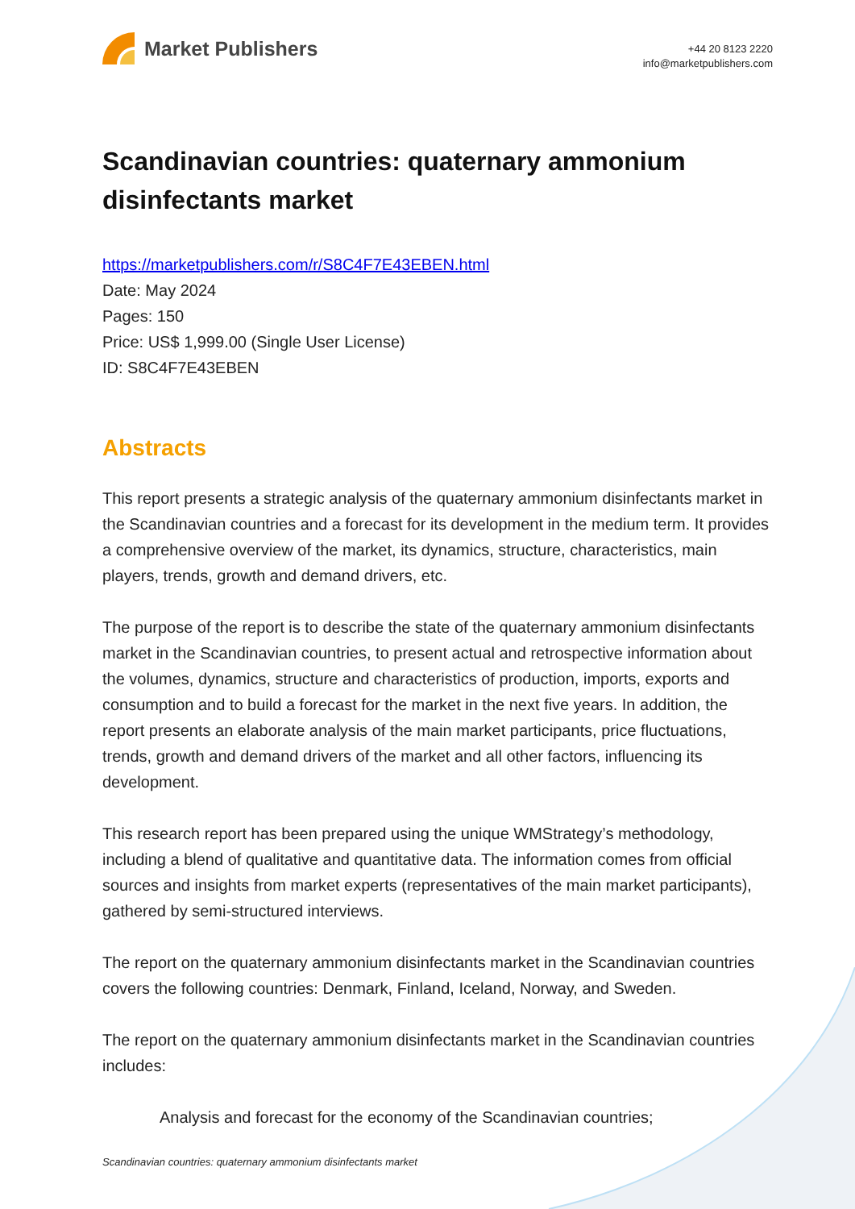Market Publishers
+44 20 8123 2220
info@marketpublishers.com
Scandinavian countries: quaternary ammonium disinfectants market
https://marketpublishers.com/r/S8C4F7E43EBEN.html
Date: May 2024
Pages: 150
Price: US$ 1,999.00 (Single User License)
ID: S8C4F7E43EBEN
Abstracts
This report presents a strategic analysis of the quaternary ammonium disinfectants market in the Scandinavian countries and a forecast for its development in the medium term. It provides a comprehensive overview of the market, its dynamics, structure, characteristics, main players, trends, growth and demand drivers, etc.
The purpose of the report is to describe the state of the quaternary ammonium disinfectants market in the Scandinavian countries, to present actual and retrospective information about the volumes, dynamics, structure and characteristics of production, imports, exports and consumption and to build a forecast for the market in the next five years. In addition, the report presents an elaborate analysis of the main market participants, price fluctuations, trends, growth and demand drivers of the market and all other factors, influencing its development.
This research report has been prepared using the unique WMStrategy’s methodology, including a blend of qualitative and quantitative data. The information comes from official sources and insights from market experts (representatives of the main market participants), gathered by semi-structured interviews.
The report on the quaternary ammonium disinfectants market in the Scandinavian countries covers the following countries: Denmark, Finland, Iceland, Norway, and Sweden.
The report on the quaternary ammonium disinfectants market in the Scandinavian countries includes:
Analysis and forecast for the economy of the Scandinavian countries;
Scandinavian countries: quaternary ammonium disinfectants market